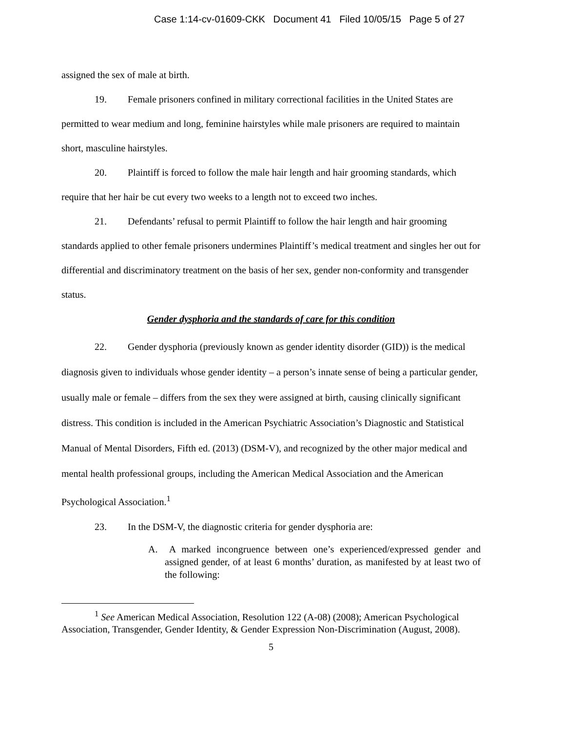Case 1:14-cv-01609-CKK Document 41 Filed 10/05/15 Page 5 of 27
assigned the sex of male at birth.
19. Female prisoners confined in military correctional facilities in the United States are permitted to wear medium and long, feminine hairstyles while male prisoners are required to maintain short, masculine hairstyles.
20. Plaintiff is forced to follow the male hair length and hair grooming standards, which require that her hair be cut every two weeks to a length not to exceed two inches.
21. Defendants’ refusal to permit Plaintiff to follow the hair length and hair grooming standards applied to other female prisoners undermines Plaintiff’s medical treatment and singles her out for differential and discriminatory treatment on the basis of her sex, gender non-conformity and transgender status.
Gender dysphoria and the standards of care for this condition
22. Gender dysphoria (previously known as gender identity disorder (GID)) is the medical diagnosis given to individuals whose gender identity – a person’s innate sense of being a particular gender, usually male or female – differs from the sex they were assigned at birth, causing clinically significant distress. This condition is included in the American Psychiatric Association’s Diagnostic and Statistical Manual of Mental Disorders, Fifth ed. (2013) (DSM-V), and recognized by the other major medical and mental health professional groups, including the American Medical Association and the American Psychological Association.<sup>1</sup>
23. In the DSM-V, the diagnostic criteria for gender dysphoria are:
A. A marked incongruence between one’s experienced/expressed gender and assigned gender, of at least 6 months’ duration, as manifested by at least two of the following:
<sup>1</sup> See American Medical Association, Resolution 122 (A-08) (2008); American Psychological Association, Transgender, Gender Identity, & Gender Expression Non-Discrimination (August, 2008).
5